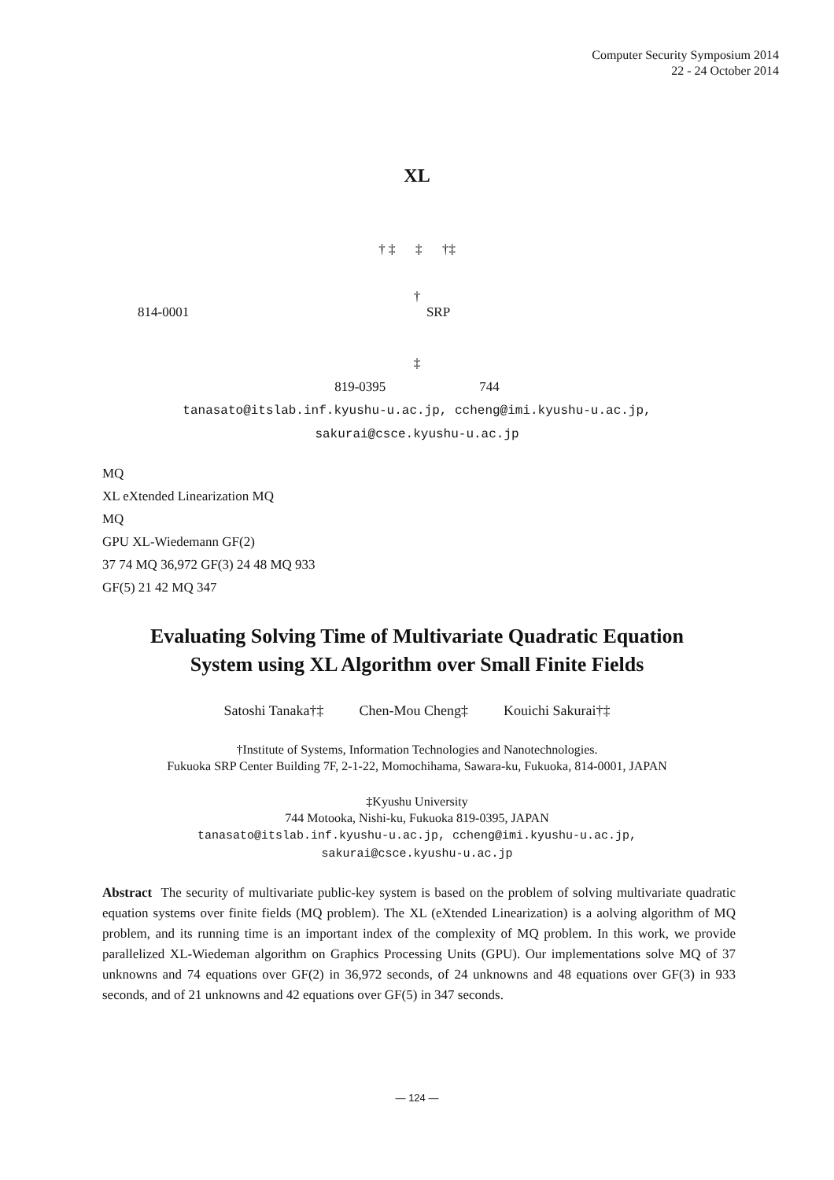Computer Security Symposium 2014
22 - 24 October 2014
XL
† ‡ ‡ †‡
†
814-0001 SRP
‡
819-0395 744
tanasato@itslab.inf.kyushu-u.ac.jp, ccheng@imi.kyushu-u.ac.jp,
sakurai@csce.kyushu-u.ac.jp
MQ
XL eXtended Linearization MQ
MQ
GPU XL-Wiedemann GF(2)
37 74 MQ 36,972 GF(3) 24 48 MQ 933
GF(5) 21 42 MQ 347
Evaluating Solving Time of Multivariate Quadratic Equation
System using XL Algorithm over Small Finite Fields
Satoshi Tanaka†‡ Chen-Mou Cheng‡ Kouichi Sakurai†‡
†Institute of Systems, Information Technologies and Nanotechnologies.
Fukuoka SRP Center Building 7F, 2-1-22, Momochihama, Sawara-ku, Fukuoka, 814-0001, JAPAN
‡Kyushu University
744 Motooka, Nishi-ku, Fukuoka 819-0395, JAPAN
tanasato@itslab.inf.kyushu-u.ac.jp, ccheng@imi.kyushu-u.ac.jp,
sakurai@csce.kyushu-u.ac.jp
Abstract The security of multivariate public-key system is based on the problem of solving multivariate quadratic equation systems over finite fields (MQ problem). The XL (eXtended Linearization) is a aolving algorithm of MQ problem, and its running time is an important index of the complexity of MQ problem. In this work, we provide parallelized XL-Wiedeman algorithm on Graphics Processing Units (GPU). Our implementations solve MQ of 37 unknowns and 74 equations over GF(2) in 36,972 seconds, of 24 unknowns and 48 equations over GF(3) in 933 seconds, and of 21 unknowns and 42 equations over GF(5) in 347 seconds.
— 124 —